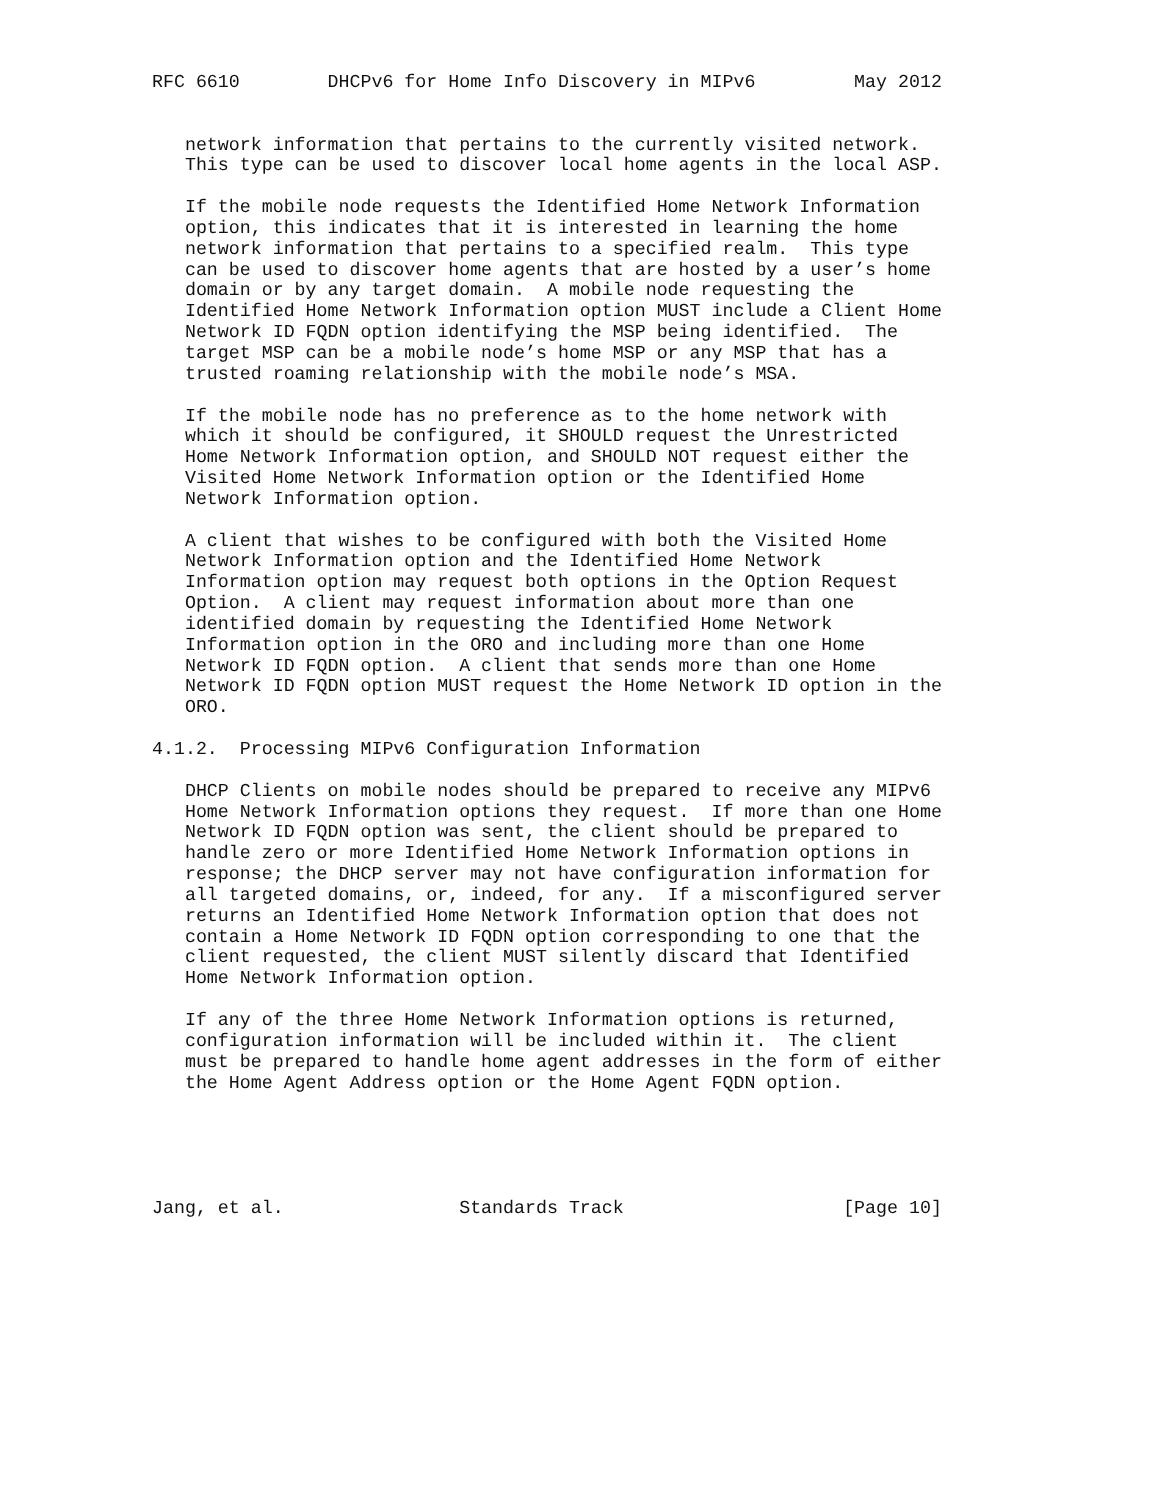RFC 6610        DHCPv6 for Home Info Discovery in MIPv6         May 2012


   network information that pertains to the currently visited network.
   This type can be used to discover local home agents in the local ASP.

   If the mobile node requests the Identified Home Network Information
   option, this indicates that it is interested in learning the home
   network information that pertains to a specified realm.  This type
   can be used to discover home agents that are hosted by a user’s home
   domain or by any target domain.  A mobile node requesting the
   Identified Home Network Information option MUST include a Client Home
   Network ID FQDN option identifying the MSP being identified.  The
   target MSP can be a mobile node’s home MSP or any MSP that has a
   trusted roaming relationship with the mobile node’s MSA.

   If the mobile node has no preference as to the home network with
   which it should be configured, it SHOULD request the Unrestricted
   Home Network Information option, and SHOULD NOT request either the
   Visited Home Network Information option or the Identified Home
   Network Information option.

   A client that wishes to be configured with both the Visited Home
   Network Information option and the Identified Home Network
   Information option may request both options in the Option Request
   Option.  A client may request information about more than one
   identified domain by requesting the Identified Home Network
   Information option in the ORO and including more than one Home
   Network ID FQDN option.  A client that sends more than one Home
   Network ID FQDN option MUST request the Home Network ID option in the
   ORO.

4.1.2.  Processing MIPv6 Configuration Information

   DHCP Clients on mobile nodes should be prepared to receive any MIPv6
   Home Network Information options they request.  If more than one Home
   Network ID FQDN option was sent, the client should be prepared to
   handle zero or more Identified Home Network Information options in
   response; the DHCP server may not have configuration information for
   all targeted domains, or, indeed, for any.  If a misconfigured server
   returns an Identified Home Network Information option that does not
   contain a Home Network ID FQDN option corresponding to one that the
   client requested, the client MUST silently discard that Identified
   Home Network Information option.

   If any of the three Home Network Information options is returned,
   configuration information will be included within it.  The client
   must be prepared to handle home agent addresses in the form of either
   the Home Agent Address option or the Home Agent FQDN option.





Jang, et al.                Standards Track                    [Page 10]